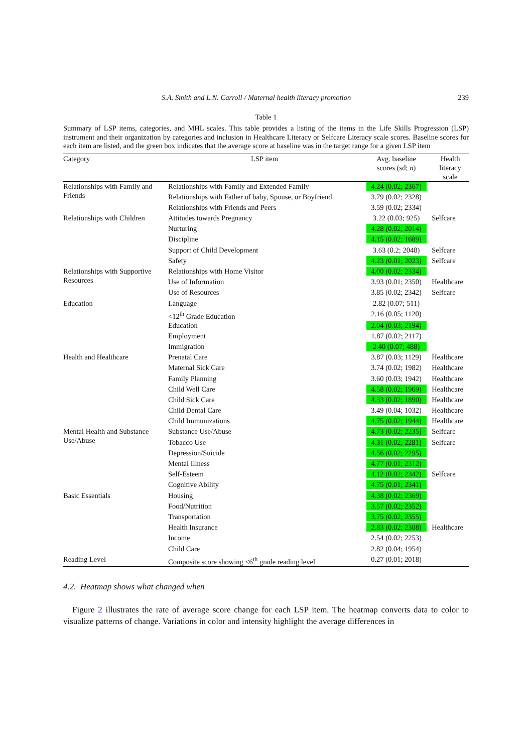S.A. Smith and L.N. Carroll / Maternal health literacy promotion 239
Table 1
Summary of LSP items, categories, and MHL scales. This table provides a listing of the items in the Life Skills Progression (LSP) instrument and their organization by categories and inclusion in Healthcare Literacy or Selfcare Literacy scale scores. Baseline scores for each item are listed, and the green box indicates that the average score at baseline was in the target range for a given LSP item
| Category | LSP item | Avg. baseline scores (sd; n ) | Health literacy scale |
| --- | --- | --- | --- |
| Relationships with Family and Friends | Relationships with Family and Extended Family | 4.24 (0.02; 2367) | |
| | Relationships with Father of baby, Spouse, or Boyfriend | 3.79 (0.02; 2328) | |
| | Relationships with Friends and Peers | 3.59 (0.02; 2334) | |
| Relationships with Children | Attitudes towards Pregnancy | 3.22 (0.03; 925) | Selfcare |
| | Nurturing | 4.28 (0.02; 2014) | |
| | Discipline | 4.15 (0.02; 1689) | |
| | Support of Child Development | 3.63 (0.2; 2048) | Selfcare |
| | Safety | 4.23 (0.01; 2023) | Selfcare |
| Relationships with Supportive Resources | Relationships with Home Visitor | 4.00 (0.02; 2334) | |
| | Use of Information | 3.93 (0.01; 2350) | Healthcare |
| | Use of Resources | 3.85 (0.02; 2342) | Selfcare |
| Education | Language | 2.82 (0.07; 511) | |
| | <12<sup>th</sup> Grade Education | 2.16 (0.05; 1120) | |
| | Education | 2.04 (0.03; 2194) | |
| | Employment | 1.87 (0.02; 2117) | |
| | Immigration | 2.40 (0.07; 488) | |
| Health and Healthcare | Prenatal Care | 3.87 (0.03; 1129) | Healthcare |
| | Maternal Sick Care | 3.74 (0.02; 1982) | Healthcare |
| | Family Planning | 3.60 (0.03; 1942) | Healthcare |
| | Child Well Care | 4.58 (0.02; 1969) | Healthcare |
| | Child Sick Care | 4.33 (0.02; 1890) | Healthcare |
| | Child Dental Care | 3.49 (0.04; 1032) | Healthcare |
| | Child Immunizations | 4.75 (0.02; 1944) | Healthcare |
| Mental Health and Substance Use/Abuse | Substance Use/Abuse | 4.73 (0.02; 2235) | Selfcare |
| | Tobacco Use | 4.31 (0.02; 2281) | Selfcare |
| | Depression/Suicide | 4.56 (0.02; 2295) | |
| | Mental Illness | 4.77 (0.01; 2312) | |
| | Self-Esteem | 4.12 (0.02; 2342) | Selfcare |
| | Cognitive Ability | 4.75 (0.01; 2341) | |
| Basic Essentials | Housing | 4.38 (0.02; 2369) | |
| | Food/Nutrition | 3.57 (0.02; 2352) | |
| | Transportation | 3.75 (0.02; 2355) | |
| | Health Insurance | 2.83 (0.02; 2308) | Healthcare |
| | Income | 2.54 (0.02; 2253) | |
| | Child Care | 2.82 (0.04; 1954) | |
| Reading Level | Composite score showing <6<sup>th</sup> grade reading level | 0.27 (0.01; 2018) | |
4.2. Heatmap shows what changed when
Figure 2 illustrates the rate of average score change for each LSP item. The heatmap converts data to color to visualize patterns of change. Variations in color and intensity highlight the average differences in